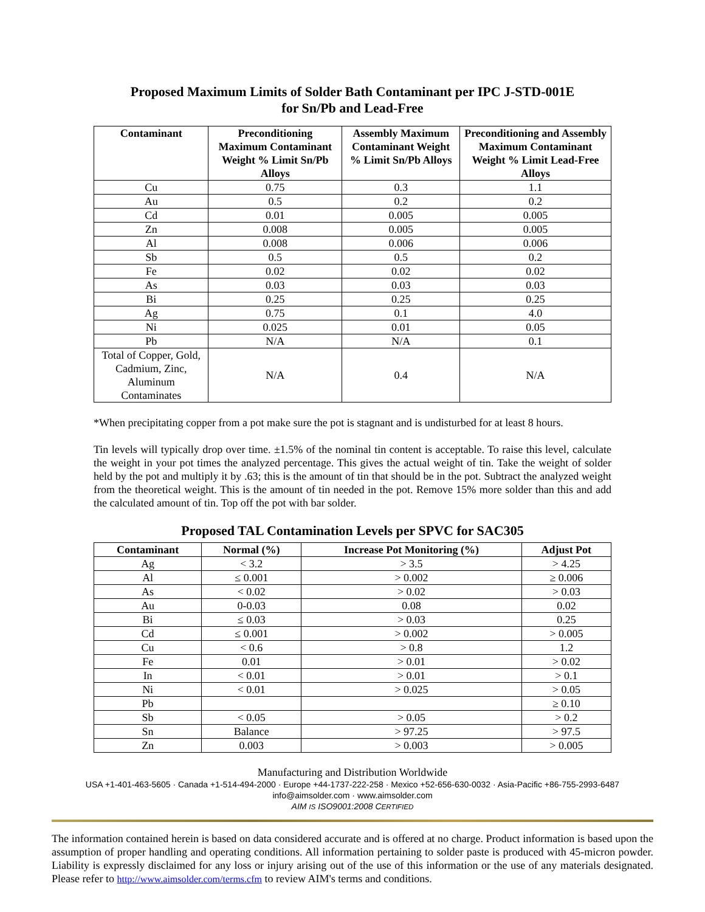Proposed Maximum Limits of Solder Bath Contaminant per IPC J-STD-001E
for Sn/Pb and Lead-Free
| Contaminant | Preconditioning Maximum Contaminant Weight % Limit Sn/Pb Alloys | Assembly Maximum Contaminant Weight % Limit Sn/Pb Alloys | Preconditioning and Assembly Maximum Contaminant Weight % Limit Lead-Free Alloys |
| --- | --- | --- | --- |
| Cu | 0.75 | 0.3 | 1.1 |
| Au | 0.5 | 0.2 | 0.2 |
| Cd | 0.01 | 0.005 | 0.005 |
| Zn | 0.008 | 0.005 | 0.005 |
| Al | 0.008 | 0.006 | 0.006 |
| Sb | 0.5 | 0.5 | 0.2 |
| Fe | 0.02 | 0.02 | 0.02 |
| As | 0.03 | 0.03 | 0.03 |
| Bi | 0.25 | 0.25 | 0.25 |
| Ag | 0.75 | 0.1 | 4.0 |
| Ni | 0.025 | 0.01 | 0.05 |
| Pb | N/A | N/A | 0.1 |
| Total of Copper, Gold, Cadmium, Zinc, Aluminum Contaminates | N/A | 0.4 | N/A |
*When precipitating copper from a pot make sure the pot is stagnant and is undisturbed for at least 8 hours.
Tin levels will typically drop over time. ±1.5% of the nominal tin content is acceptable. To raise this level, calculate the weight in your pot times the analyzed percentage. This gives the actual weight of tin. Take the weight of solder held by the pot and multiply it by .63; this is the amount of tin that should be in the pot. Subtract the analyzed weight from the theoretical weight. This is the amount of tin needed in the pot. Remove 15% more solder than this and add the calculated amount of tin. Top off the pot with bar solder.
Proposed TAL Contamination Levels per SPVC for SAC305
| Contaminant | Normal (%) | Increase Pot Monitoring (%) | Adjust Pot |
| --- | --- | --- | --- |
| Ag | < 3.2 | > 3.5 | > 4.25 |
| Al | ≤ 0.001 | > 0.002 | ≥ 0.006 |
| As | < 0.02 | > 0.02 | > 0.03 |
| Au | 0-0.03 | 0.08 | 0.02 |
| Bi | ≤ 0.03 | > 0.03 | 0.25 |
| Cd | ≤ 0.001 | > 0.002 | > 0.005 |
| Cu | < 0.6 | > 0.8 | 1.2 |
| Fe | 0.01 | > 0.01 | > 0.02 |
| In | < 0.01 | > 0.01 | > 0.1 |
| Ni | < 0.01 | > 0.025 | > 0.05 |
| Pb | | | ≥ 0.10 |
| Sb | < 0.05 | > 0.05 | > 0.2 |
| Sn | Balance | > 97.25 | > 97.5 |
| Zn | 0.003 | > 0.003 | > 0.005 |
Manufacturing and Distribution Worldwide
USA +1-401-463-5605 · Canada +1-514-494-2000 · Europe +44-1737-222-258 · Mexico +52-656-630-0032 · Asia-Pacific +86-755-2993-6487
info@aimsolder.com · www.aimsolder.com
AIM IS ISO9001:2008 CERTIFIED
The information contained herein is based on data considered accurate and is offered at no charge. Product information is based upon the assumption of proper handling and operating conditions. All information pertaining to solder paste is produced with 45-micron powder. Liability is expressly disclaimed for any loss or injury arising out of the use of this information or the use of any materials designated. Please refer to http://www.aimsolder.com/terms.cfm to review AIM's terms and conditions.